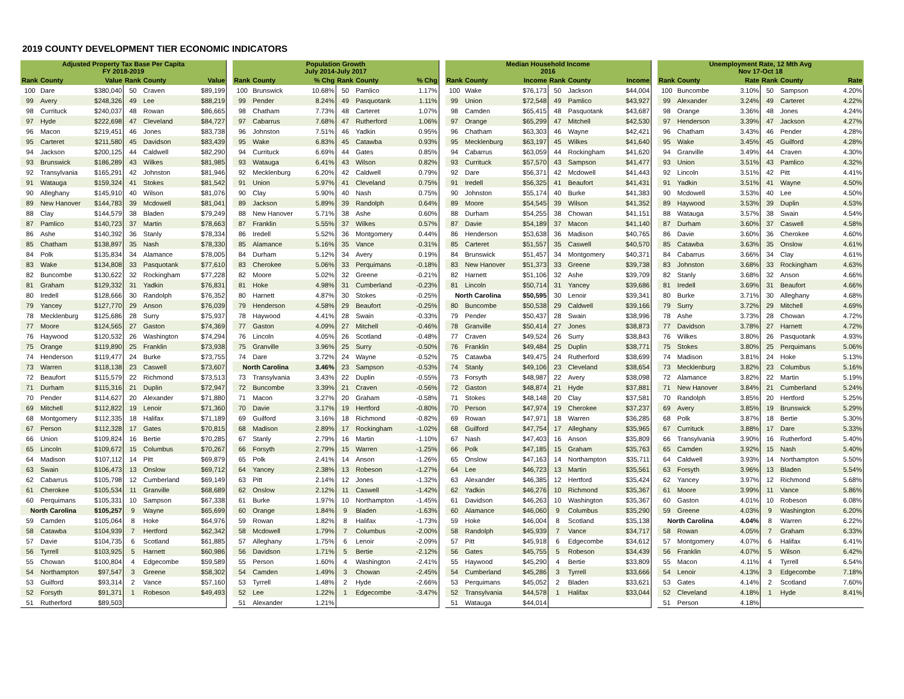2019 COUNTY DEVELOPMENT TIER ECONOMIC INDICATORS
| Adjusted Property Tax Base Per Capita FY 2018-2019 | | | | | | | Population Growth July 2014-July 2017 | | | | | | | Median Household Income 2016 | | | | | | | Unemployment Rate, 12 Mth Avg Nov 17-Oct 18 | | | | | |
| --- | --- | --- | --- | --- | --- | --- | --- | --- | --- | --- | --- | --- | --- | --- | --- | --- | --- | --- | --- | --- | --- | --- | --- | --- | --- | --- |
| Rank | County | Value | Rank | County | Value | | Rank | County | % Chg | Rank | County | % Chg | | Rank | County | Income | Rank | County | Income | | Rank | County | Rate | Rank | County | Rate |
| 100 | Dare | $380,040 | 50 | Craven | $89,199 | | 100 | Brunswick | 10.68% | 50 | Pamlico | 1.17% | | 100 | Wake | $76,173 | 50 | Jackson | $44,004 | | 100 | Buncombe | 3.10% | 50 | Sampson | 4.20% |
| 99 | Avery | $248,326 | 49 | Lee | $88,219 | | 99 | Pender | 8.24% | 49 | Pasquotank | 1.11% | | 99 | Union | $72,548 | 49 | Pamlico | $43,927 | | 99 | Alexander | 3.24% | 49 | Carteret | 4.22% |
| 98 | Currituck | $240,037 | 48 | Rowan | $86,665 | | 98 | Chatham | 7.73% | 48 | Carteret | 1.07% | | 98 | Camden | $65,415 | 48 | Pasquotank | $43,687 | | 98 | Orange | 3.36% | 48 | Jones | 4.24% |
| 97 | Hyde | $222,698 | 47 | Cleveland | $84,727 | | 97 | Cabarrus | 7.68% | 47 | Rutherford | 1.06% | | 97 | Orange | $65,299 | 47 | Mitchell | $42,530 | | 97 | Henderson | 3.39% | 47 | Jackson | 4.27% |
| 96 | Macon | $219,451 | 46 | Jones | $83,738 | | 96 | Johnston | 7.51% | 46 | Yadkin | 0.95% | | 96 | Chatham | $63,303 | 46 | Wayne | $42,421 | | 96 | Chatham | 3.43% | 46 | Pender | 4.28% |
| 95 | Carteret | $211,580 | 45 | Davidson | $83,439 | | 95 | Wake | 6.83% | 45 | Catawba | 0.93% | | 95 | Mecklenburg | $63,197 | 45 | Wilkes | $41,640 | | 95 | Wake | 3.45% | 45 | Guilford | 4.28% |
| 94 | Jackson | $200,125 | 44 | Caldwell | $82,290 | | 94 | Currituck | 6.69% | 44 | Gates | 0.85% | | 94 | Cabarrus | $63,059 | 44 | Rockingham | $41,620 | | 94 | Granville | 3.49% | 44 | Craven | 4.30% |
| 93 | Brunswick | $186,289 | 43 | Wilkes | $81,985 | | 93 | Watauga | 6.41% | 43 | Wilson | 0.82% | | 93 | Currituck | $57,570 | 43 | Sampson | $41,477 | | 93 | Union | 3.51% | 43 | Pamlico | 4.32% |
| 92 | Transylvania | $165,291 | 42 | Johnston | $81,946 | | 92 | Mecklenburg | 6.20% | 42 | Caldwell | 0.79% | | 92 | Dare | $56,371 | 42 | Mcdowell | $41,443 | | 92 | Lincoln | 3.51% | 42 | Pitt | 4.41% |
| 91 | Watauga | $159,324 | 41 | Stokes | $81,542 | | 91 | Union | 5.97% | 41 | Cleveland | 0.75% | | 91 | Iredell | $56,325 | 41 | Beaufort | $41,431 | | 91 | Yadkin | 3.51% | 41 | Wayne | 4.50% |
| 90 | Alleghany | $145,910 | 40 | Wilson | $81,076 | | 90 | Clay | 5.90% | 40 | Nash | 0.75% | | 90 | Johnston | $55,174 | 40 | Burke | $41,383 | | 90 | Mcdowell | 3.53% | 40 | Lee | 4.50% |
| 89 | New Hanover | $144,783 | 39 | Mcdowell | $81,041 | | 89 | Jackson | 5.89% | 39 | Randolph | 0.64% | | 89 | Moore | $54,545 | 39 | Wilson | $41,352 | | 89 | Haywood | 3.53% | 39 | Duplin | 4.53% |
| 88 | Clay | $144,579 | 38 | Bladen | $79,249 | | 88 | New Hanover | 5.71% | 38 | Ashe | 0.60% | | 88 | Durham | $54,255 | 38 | Chowan | $41,151 | | 88 | Watauga | 3.57% | 38 | Swain | 4.54% |
| 87 | Pamlico | $140,723 | 37 | Martin | $78,663 | | 87 | Franklin | 5.55% | 37 | Wilkes | 0.57% | | 87 | Davie | $54,189 | 37 | Macon | $41,140 | | 87 | Durham | 3.60% | 37 | Caswell | 4.58% |
| 86 | Ashe | $140,392 | 36 | Stanly | $78,334 | | 86 | Iredell | 5.52% | 36 | Montgomery | 0.44% | | 86 | Henderson | $53,638 | 36 | Madison | $40,765 | | 86 | Davie | 3.60% | 36 | Cherokee | 4.60% |
| 85 | Chatham | $138,897 | 35 | Nash | $78,330 | | 85 | Alamance | 5.16% | 35 | Vance | 0.31% | | 85 | Carteret | $51,557 | 35 | Caswell | $40,570 | | 85 | Catawba | 3.63% | 35 | Onslow | 4.61% |
| 84 | Polk | $135,834 | 34 | Alamance | $78,005 | | 84 | Durham | 5.12% | 34 | Avery | 0.19% | | 84 | Brunswick | $51,457 | 34 | Montgomery | $40,371 | | 84 | Cabarrus | 3.66% | 34 | Clay | 4.61% |
| 83 | Wake | $134,808 | 33 | Pasquotank | $77,610 | | 83 | Cherokee | 5.06% | 33 | Perquimans | -0.18% | | 83 | New Hanover | $51,373 | 33 | Greene | $39,738 | | 83 | Johnston | 3.68% | 33 | Rockingham | 4.63% |
| 82 | Buncombe | $130,622 | 32 | Rockingham | $77,228 | | 82 | Moore | 5.02% | 32 | Greene | -0.21% | | 82 | Harnett | $51,106 | 32 | Ashe | $39,709 | | 82 | Stanly | 3.68% | 32 | Anson | 4.66% |
| 81 | Graham | $129,332 | 31 | Yadkin | $76,831 | | 81 | Hoke | 4.98% | 31 | Cumberland | -0.23% | | 81 | Lincoln | $50,714 | 31 | Yancey | $39,686 | | 81 | Iredell | 3.69% | 31 | Beaufort | 4.66% |
| 80 | Iredell | $128,666 | 30 | Randolph | $76,352 | | 80 | Harnett | 4.87% | 30 | Stokes | -0.25% | | North Carolina | | $50,595 | 30 | Lenoir | $39,341 | | 80 | Burke | 3.71% | 30 | Alleghany | 4.68% |
| 79 | Yancey | $127,770 | 29 | Anson | $76,039 | | 79 | Henderson | 4.58% | 29 | Beaufort | -0.25% | | 80 | Buncombe | $50,538 | 29 | Caldwell | $39,166 | | 79 | Surry | 3.72% | 29 | Mitchell | 4.69% |
| 78 | Mecklenburg | $125,686 | 28 | Surry | $75,937 | | 78 | Haywood | 4.41% | 28 | Swain | -0.33% | | 79 | Pender | $50,437 | 28 | Swain | $38,996 | | 78 | Ashe | 3.73% | 28 | Chowan | 4.72% |
| 77 | Moore | $124,565 | 27 | Gaston | $74,369 | | 77 | Gaston | 4.09% | 27 | Mitchell | -0.46% | | 78 | Granville | $50,414 | 27 | Jones | $38,873 | | 77 | Davidson | 3.78% | 27 | Harnett | 4.72% |
| 76 | Haywood | $120,532 | 26 | Washington | $74,294 | | 76 | Lincoln | 4.05% | 26 | Scotland | -0.48% | | 77 | Craven | $49,524 | 26 | Surry | $38,843 | | 76 | Wilkes | 3.80% | 26 | Pasquotank | 4.93% |
| 75 | Orange | $119,890 | 25 | Franklin | $73,938 | | 75 | Granville | 3.96% | 25 | Surry | -0.50% | | 76 | Franklin | $49,484 | 25 | Duplin | $38,771 | | 75 | Stokes | 3.80% | 25 | Perquimans | 5.06% |
| 74 | Henderson | $119,477 | 24 | Burke | $73,755 | | 74 | Dare | 3.72% | 24 | Wayne | -0.52% | | 75 | Catawba | $49,475 | 24 | Rutherford | $38,699 | | 74 | Madison | 3.81% | 24 | Hoke | 5.13% |
| 73 | Warren | $118,138 | 23 | Caswell | $73,607 | | North Carolina | | 3.46% | 23 | Sampson | -0.53% | | 74 | Stanly | $49,106 | 23 | Cleveland | $38,654 | | 73 | Mecklenburg | 3.82% | 23 | Columbus | 5.16% |
| 72 | Beaufort | $115,579 | 22 | Richmond | $73,513 | | 73 | Transylvania | 3.43% | 22 | Duplin | -0.55% | | 73 | Forsyth | $48,987 | 22 | Avery | $38,098 | | 72 | Alamance | 3.82% | 22 | Martin | 5.19% |
| 71 | Durham | $115,316 | 21 | Duplin | $72,947 | | 72 | Buncombe | 3.39% | 21 | Craven | -0.56% | | 72 | Gaston | $48,874 | 21 | Hyde | $37,881 | | 71 | New Hanover | 3.84% | 21 | Cumberland | 5.24% |
| 70 | Pender | $114,627 | 20 | Alexander | $71,880 | | 71 | Macon | 3.27% | 20 | Graham | -0.58% | | 71 | Stokes | $48,148 | 20 | Clay | $37,581 | | 70 | Randolph | 3.85% | 20 | Hertford | 5.25% |
| 69 | Mitchell | $112,822 | 19 | Lenoir | $71,360 | | 70 | Davie | 3.17% | 19 | Hertford | -0.80% | | 70 | Person | $47,974 | 19 | Cherokee | $37,237 | | 69 | Avery | 3.85% | 19 | Brunswick | 5.29% |
| 68 | Montgomery | $112,335 | 18 | Halifax | $71,189 | | 69 | Guilford | 3.16% | 18 | Richmond | -0.82% | | 69 | Rowan | $47,971 | 18 | Warren | $36,285 | | 68 | Polk | 3.87% | 18 | Bertie | 5.30% |
| 67 | Person | $112,328 | 17 | Gates | $70,815 | | 68 | Madison | 2.89% | 17 | Rockingham | -1.02% | | 68 | Guilford | $47,754 | 17 | Alleghany | $35,965 | | 67 | Currituck | 3.88% | 17 | Dare | 5.33% |
| 66 | Union | $109,824 | 16 | Bertie | $70,285 | | 67 | Stanly | 2.79% | 16 | Martin | -1.10% | | 67 | Nash | $47,403 | 16 | Anson | $35,809 | | 66 | Transylvania | 3.90% | 16 | Rutherford | 5.40% |
| 65 | Lincoln | $109,672 | 15 | Columbus | $70,267 | | 66 | Forsyth | 2.79% | 15 | Warren | -1.25% | | 66 | Polk | $47,185 | 15 | Graham | $35,763 | | 65 | Camden | 3.92% | 15 | Nash | 5.40% |
| 64 | Madison | $107,112 | 14 | Pitt | $69,879 | | 65 | Polk | 2.41% | 14 | Anson | -1.26% | | 65 | Onslow | $47,163 | 14 | Northampton | $35,711 | | 64 | Caldwell | 3.93% | 14 | Northampton | 5.50% |
| 63 | Swain | $106,473 | 13 | Onslow | $69,712 | | 64 | Yancey | 2.38% | 13 | Robeson | -1.27% | | 64 | Lee | $46,723 | 13 | Martin | $35,561 | | 63 | Forsyth | 3.96% | 13 | Bladen | 5.54% |
| 62 | Cabarrus | $105,798 | 12 | Cumberland | $69,149 | | 63 | Pitt | 2.14% | 12 | Jones | -1.32% | | 63 | Alexander | $46,385 | 12 | Hertford | $35,424 | | 62 | Yancey | 3.97% | 12 | Richmond | 5.68% |
| 61 | Cherokee | $105,534 | 11 | Granville | $68,689 | | 62 | Onslow | 2.12% | 11 | Caswell | -1.42% | | 62 | Yadkin | $46,276 | 10 | Richmond | $35,367 | | 61 | Moore | 3.99% | 11 | Vance | 5.86% |
| 60 | Perquimans | $105,331 | 10 | Sampson | $67,338 | | 61 | Burke | 1.97% | 10 | Northampton | -1.45% | | 61 | Davidson | $46,263 | 10 | Washington | $35,367 | | 60 | Gaston | 4.01% | 10 | Robeson | 6.08% |
| North Carolina | | $105,257 | 9 | Wayne | $65,699 | | 60 | Orange | 1.84% | 9 | Bladen | -1.63% | | 60 | Alamance | $46,060 | 9 | Columbus | $35,290 | | 59 | Greene | 4.03% | 9 | Washington | 6.20% |
| 59 | Camden | $105,064 | 8 | Hoke | $64,976 | | 59 | Rowan | 1.82% | 8 | Halifax | -1.73% | | 59 | Hoke | $46,004 | 8 | Scotland | $35,138 | | North Carolina | | 4.04% | 8 | Warren | 6.22% |
| 58 | Catawba | $104,939 | 7 | Hertford | $62,342 | | 58 | Mcdowell | 1.79% | 7 | Columbus | -2.00% | | 58 | Randolph | $45,939 | 7 | Vance | $34,717 | | 58 | Rowan | 4.05% | 7 | Graham | 6.33% |
| 57 | Davie | $104,735 | 6 | Scotland | $61,885 | | 57 | Alleghany | 1.75% | 6 | Lenoir | -2.09% | | 57 | Pitt | $45,918 | 6 | Edgecombe | $34,612 | | 57 | Montgomery | 4.07% | 6 | Halifax | 6.41% |
| 56 | Tyrrell | $103,925 | 5 | Harnett | $60,986 | | 56 | Davidson | 1.71% | 5 | Bertie | -2.12% | | 56 | Gates | $45,755 | 5 | Robeson | $34,439 | | 56 | Franklin | 4.07% | 5 | Wilson | 6.42% |
| 55 | Chowan | $100,804 | 4 | Edgecombe | $59,589 | | 55 | Person | 1.60% | 4 | Washington | -2.41% | | 55 | Haywood | $45,290 | 4 | Bertie | $33,809 | | 55 | Macon | 4.11% | 4 | Tyrrell | 6.54% |
| 54 | Northampton | $97,547 | 3 | Greene | $58,302 | | 54 | Camden | 1.49% | 3 | Chowan | -2.45% | | 54 | Cumberland | $45,286 | 3 | Tyrrell | $33,666 | | 54 | Lenoir | 4.13% | 3 | Edgecombe | 7.18% |
| 53 | Guilford | $93,314 | 2 | Vance | $57,160 | | 53 | Tyrrell | 1.48% | 2 | Hyde | -2.66% | | 53 | Perquimans | $45,052 | 2 | Bladen | $33,621 | | 53 | Gates | 4.14% | 2 | Scotland | 7.60% |
| 52 | Forsyth | $91,371 | 1 | Robeson | $49,493 | | 52 | Lee | 1.22% | 1 | Edgecombe | -3.47% | | 52 | Transylvania | $44,578 | 1 | Halifax | $33,044 | | 52 | Cleveland | 4.18% | 1 | Hyde | 8.41% |
| 51 | Rutherford | $89,503 | | | | | 51 | Alexander | 1.21% | | | | | 51 | Watauga | $44,014 | | | | | 51 | Person | 4.18% | | | |